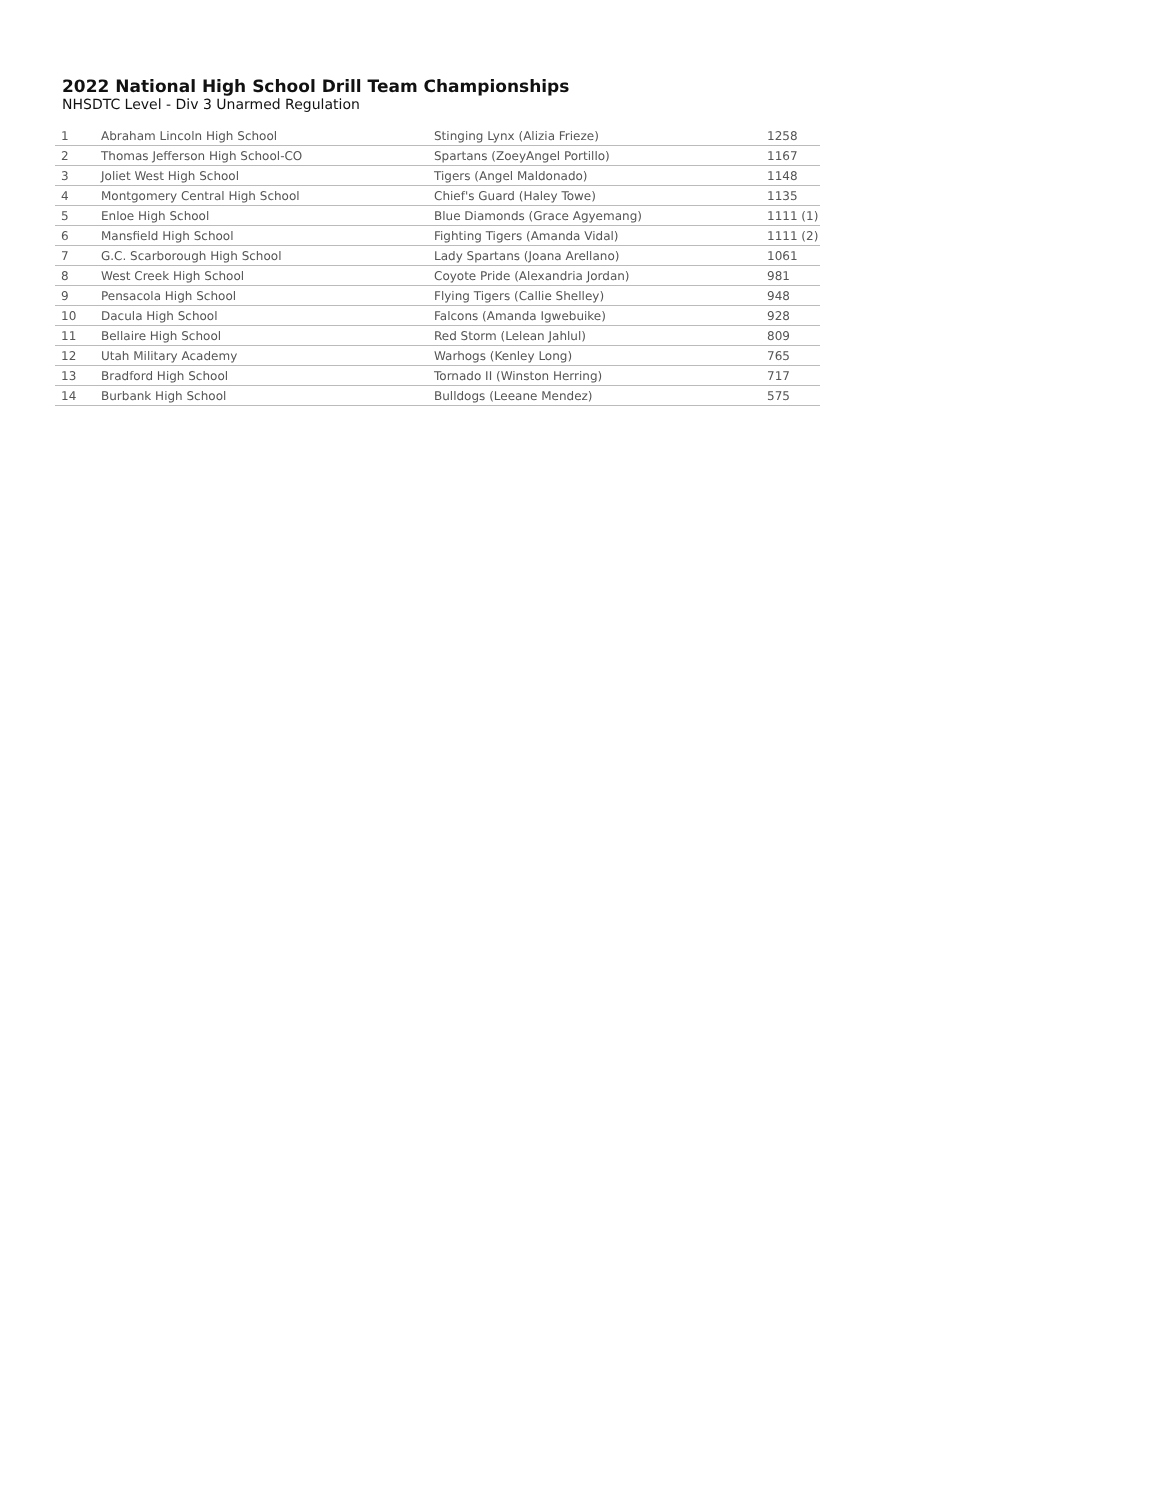2022 National High School Drill Team Championships
NHSDTC Level - Div 3 Unarmed Regulation
| 1 | Abraham Lincoln High School | Stinging Lynx (Alizia Frieze) | 1258 |
| 2 | Thomas Jefferson High School-CO | Spartans (ZoeyAngel Portillo) | 1167 |
| 3 | Joliet West High School | Tigers (Angel Maldonado) | 1148 |
| 4 | Montgomery Central High School | Chief's Guard (Haley Towe) | 1135 |
| 5 | Enloe High School | Blue Diamonds (Grace Agyemang) | 1111 (1) |
| 6 | Mansfield High School | Fighting Tigers (Amanda Vidal) | 1111 (2) |
| 7 | G.C. Scarborough High School | Lady Spartans (Joana Arellano) | 1061 |
| 8 | West Creek High School | Coyote Pride (Alexandria Jordan) | 981 |
| 9 | Pensacola High School | Flying Tigers (Callie Shelley) | 948 |
| 10 | Dacula High School | Falcons (Amanda Igwebuike) | 928 |
| 11 | Bellaire High School | Red Storm (Lelean Jahlul) | 809 |
| 12 | Utah Military Academy | Warhogs (Kenley Long) | 765 |
| 13 | Bradford High School | Tornado II (Winston Herring) | 717 |
| 14 | Burbank High School | Bulldogs (Leeane Mendez) | 575 |